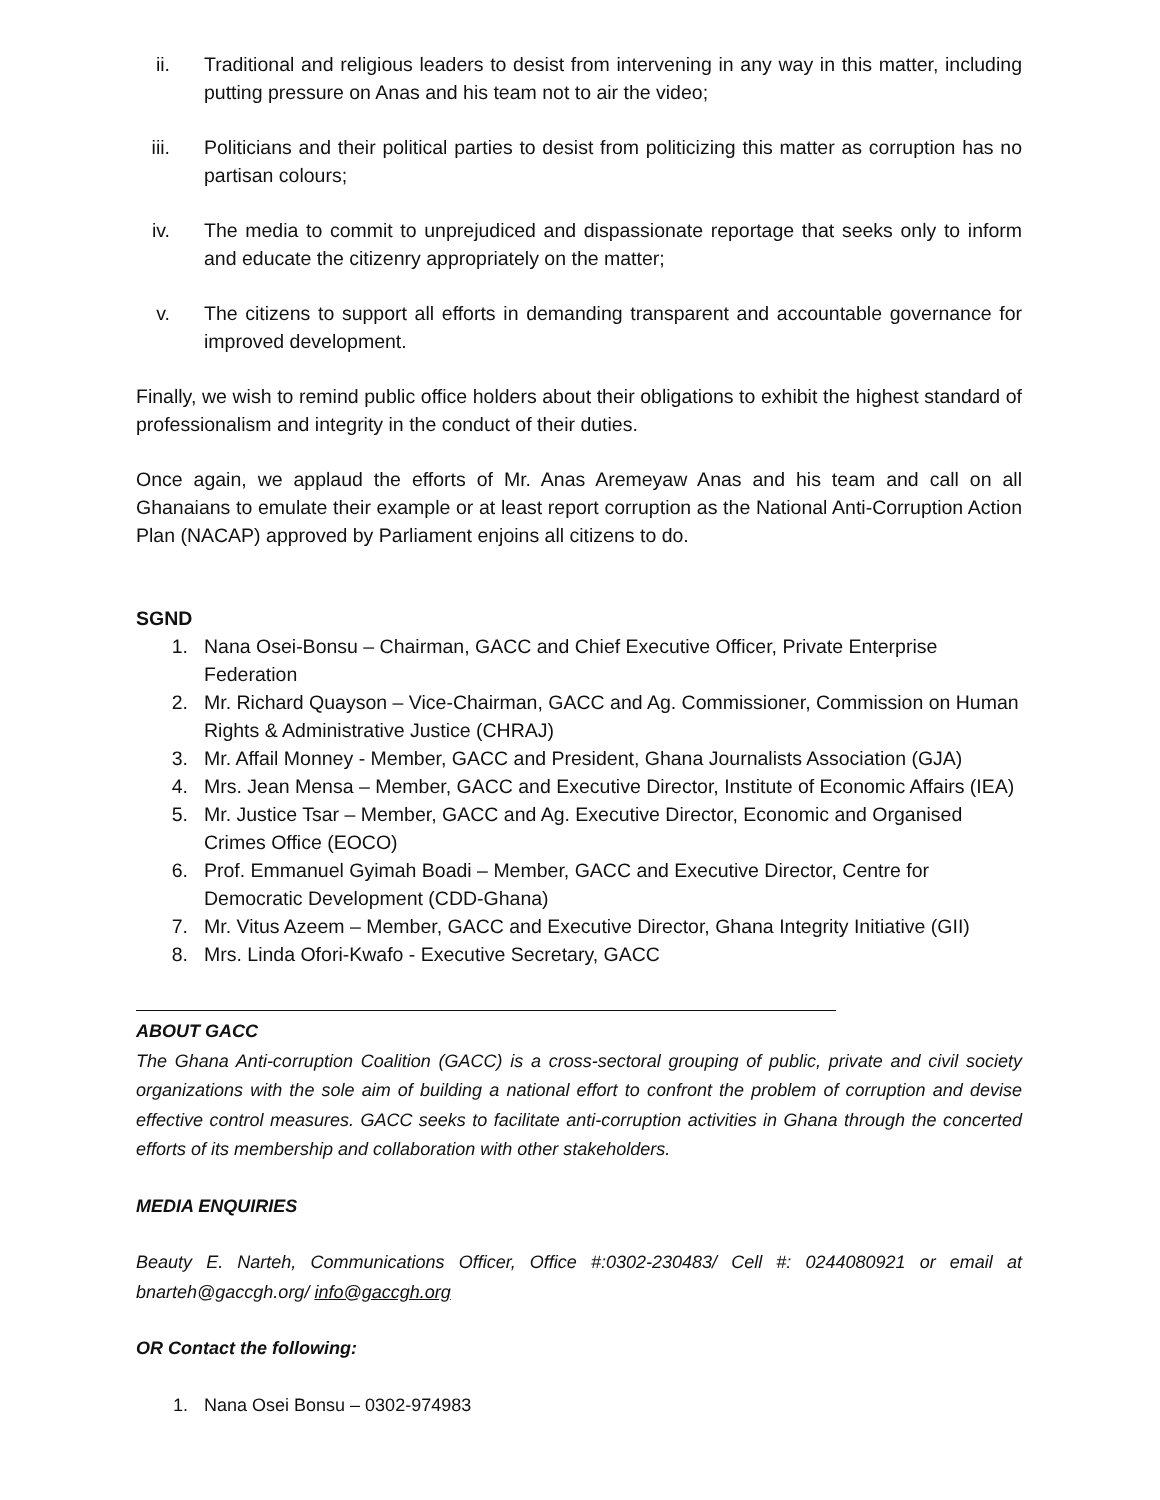ii. Traditional and religious leaders to desist from intervening in any way in this matter, including putting pressure on Anas and his team not to air the video;
iii. Politicians and their political parties to desist from politicizing this matter as corruption has no partisan colours;
iv. The media to commit to unprejudiced and dispassionate reportage that seeks only to inform and educate the citizenry appropriately on the matter;
v. The citizens to support all efforts in demanding transparent and accountable governance for improved development.
Finally, we wish to remind public office holders about their obligations to exhibit the highest standard of professionalism and integrity in the conduct of their duties.
Once again, we applaud the efforts of Mr. Anas Aremeyaw Anas and his team and call on all Ghanaians to emulate their example or at least report corruption as the National Anti-Corruption Action Plan (NACAP) approved by Parliament enjoins all citizens to do.
SGND
1. Nana Osei-Bonsu – Chairman, GACC and Chief Executive Officer, Private Enterprise Federation
2. Mr. Richard Quayson – Vice-Chairman, GACC and Ag. Commissioner, Commission on Human Rights & Administrative Justice (CHRAJ)
3. Mr. Affail Monney - Member, GACC and President, Ghana Journalists Association (GJA)
4. Mrs. Jean Mensa – Member, GACC and Executive Director, Institute of Economic Affairs (IEA)
5. Mr. Justice Tsar – Member, GACC and Ag. Executive Director, Economic and Organised Crimes Office (EOCO)
6. Prof. Emmanuel Gyimah Boadi – Member, GACC and Executive Director, Centre for Democratic Development (CDD-Ghana)
7. Mr. Vitus Azeem – Member, GACC and Executive Director, Ghana Integrity Initiative (GII)
8. Mrs. Linda Ofori-Kwafo - Executive Secretary, GACC
ABOUT GACC
The Ghana Anti-corruption Coalition (GACC) is a cross-sectoral grouping of public, private and civil society organizations with the sole aim of building a national effort to confront the problem of corruption and devise effective control measures. GACC seeks to facilitate anti-corruption activities in Ghana through the concerted efforts of its membership and collaboration with other stakeholders.
MEDIA ENQUIRIES
Beauty E. Narteh, Communications Officer, Office #:0302-230483/ Cell #: 0244080921 or email at bnarteh@gaccgh.org/ info@gaccgh.org
OR Contact the following:
1. Nana Osei Bonsu – 0302-974983